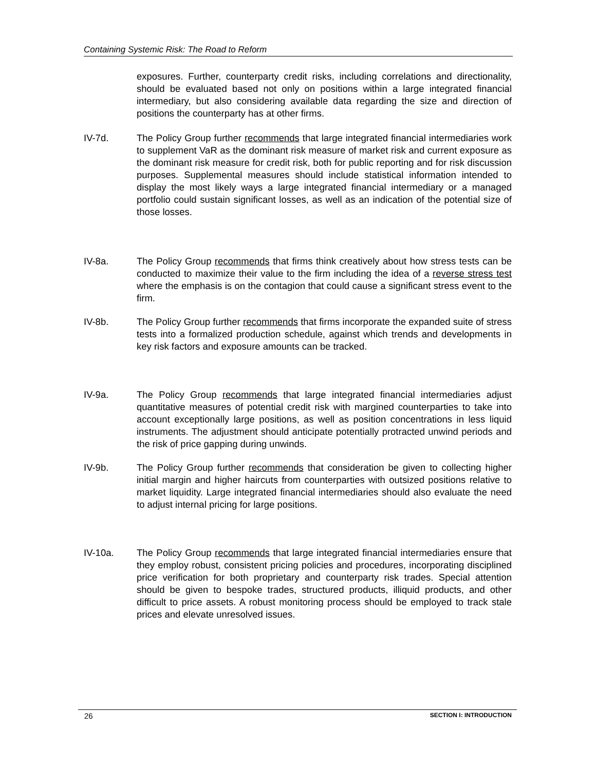Containing Systemic Risk: The Road to Reform
exposures. Further, counterparty credit risks, including correlations and directionality, should be evaluated based not only on positions within a large integrated financial intermediary, but also considering available data regarding the size and direction of positions the counterparty has at other firms.
IV-7d. The Policy Group further recommends that large integrated financial intermediaries work to supplement VaR as the dominant risk measure of market risk and current exposure as the dominant risk measure for credit risk, both for public reporting and for risk discussion purposes. Supplemental measures should include statistical information intended to display the most likely ways a large integrated financial intermediary or a managed portfolio could sustain significant losses, as well as an indication of the potential size of those losses.
IV-8a. The Policy Group recommends that firms think creatively about how stress tests can be conducted to maximize their value to the firm including the idea of a reverse stress test where the emphasis is on the contagion that could cause a significant stress event to the firm.
IV-8b. The Policy Group further recommends that firms incorporate the expanded suite of stress tests into a formalized production schedule, against which trends and developments in key risk factors and exposure amounts can be tracked.
IV-9a. The Policy Group recommends that large integrated financial intermediaries adjust quantitative measures of potential credit risk with margined counterparties to take into account exceptionally large positions, as well as position concentrations in less liquid instruments. The adjustment should anticipate potentially protracted unwind periods and the risk of price gapping during unwinds.
IV-9b. The Policy Group further recommends that consideration be given to collecting higher initial margin and higher haircuts from counterparties with outsized positions relative to market liquidity. Large integrated financial intermediaries should also evaluate the need to adjust internal pricing for large positions.
IV-10a. The Policy Group recommends that large integrated financial intermediaries ensure that they employ robust, consistent pricing policies and procedures, incorporating disciplined price verification for both proprietary and counterparty risk trades. Special attention should be given to bespoke trades, structured products, illiquid products, and other difficult to price assets. A robust monitoring process should be employed to track stale prices and elevate unresolved issues.
26 SECTION I: INTRODUCTION